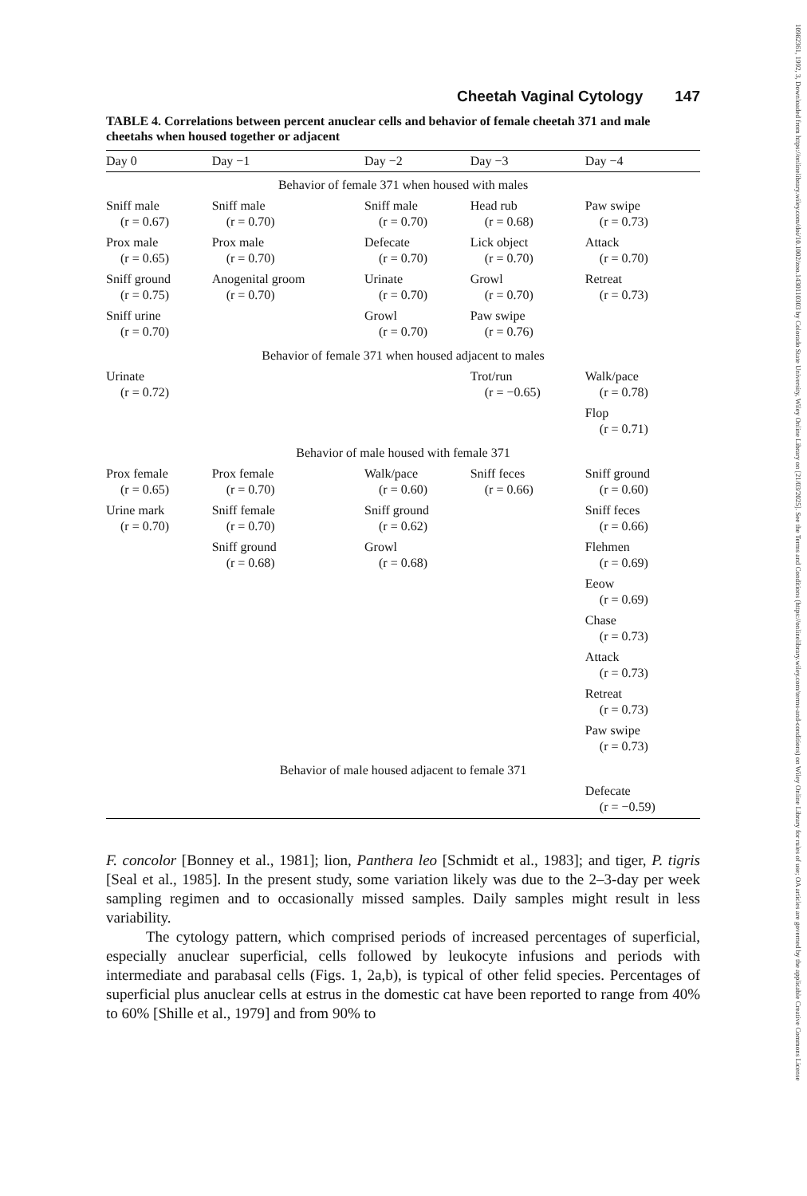Cheetah Vaginal Cytology 147
TABLE 4. Correlations between percent anuclear cells and behavior of female cheetah 371 and male cheetahs when housed together or adjacent
| Day 0 | Day −1 | Day −2 | Day −3 | Day −4 |
| --- | --- | --- | --- | --- |
| Behavior of female 371 when housed with males | | | | |
| Sniff male (r = 0.67) | Sniff male (r = 0.70) | Sniff male (r = 0.70) | Head rub (r = 0.68) | Paw swipe (r = 0.73) |
| Prox male (r = 0.65) | Prox male (r = 0.70) | Defecate (r = 0.70) | Lick object (r = 0.70) | Attack (r = 0.70) |
| Sniff ground (r = 0.75) | Anogenital groom (r = 0.70) | Urinate (r = 0.70) | Growl (r = 0.70) | Retreat (r = 0.73) |
| Sniff urine (r = 0.70) | | Growl (r = 0.70) | Paw swipe (r = 0.76) | |
| Behavior of female 371 when housed adjacent to males | | | | |
| Urinate (r = 0.72) | | | Trot/run (r = −0.65) | Walk/pace (r = 0.78) |
| | | | | Flop (r = 0.71) |
| Behavior of male housed with female 371 | | | | |
| Prox female (r = 0.65) | Prox female (r = 0.70) | Walk/pace (r = 0.60) | Sniff feces (r = 0.66) | Sniff ground (r = 0.60) |
| Urine mark (r = 0.70) | Sniff female (r = 0.70) | Sniff ground (r = 0.62) | | Sniff feces (r = 0.66) |
| | Sniff ground (r = 0.68) | Growl (r = 0.68) | | Flehmen (r = 0.69) |
| | | | | Eeow (r = 0.69) |
| | | | | Chase (r = 0.73) |
| | | | | Attack (r = 0.73) |
| | | | | Retreat (r = 0.73) |
| | | | | Paw swipe (r = 0.73) |
| Behavior of male housed adjacent to female 371 | | | | |
| | | | | Defecate (r = −0.59) |
F. concolor [Bonney et al., 1981]; lion, Panthera leo [Schmidt et al., 1983]; and tiger, P. tigris [Seal et al., 1985]. In the present study, some variation likely was due to the 2–3-day per week sampling regimen and to occasionally missed samples. Daily samples might result in less variability.
The cytology pattern, which comprised periods of increased percentages of superficial, especially anuclear superficial, cells followed by leukocyte infusions and periods with intermediate and parabasal cells (Figs. 1, 2a,b), is typical of other felid species. Percentages of superficial plus anuclear cells at estrus in the domestic cat have been reported to range from 40% to 60% [Shille et al., 1979] and from 90% to
10982361, 1992, 3, Downloaded from https://onlinelibrary.wiley.com/doi/10.1002/zoo.1430110303 by Colorado State University, Wiley Online Library on [21/03/2025]. See the Terms and Conditions (https://onlinelibrary.wiley.com/terms-and-conditions) on Wiley Online Library for rules of use; OA articles are governed by the applicable Creative Commons License